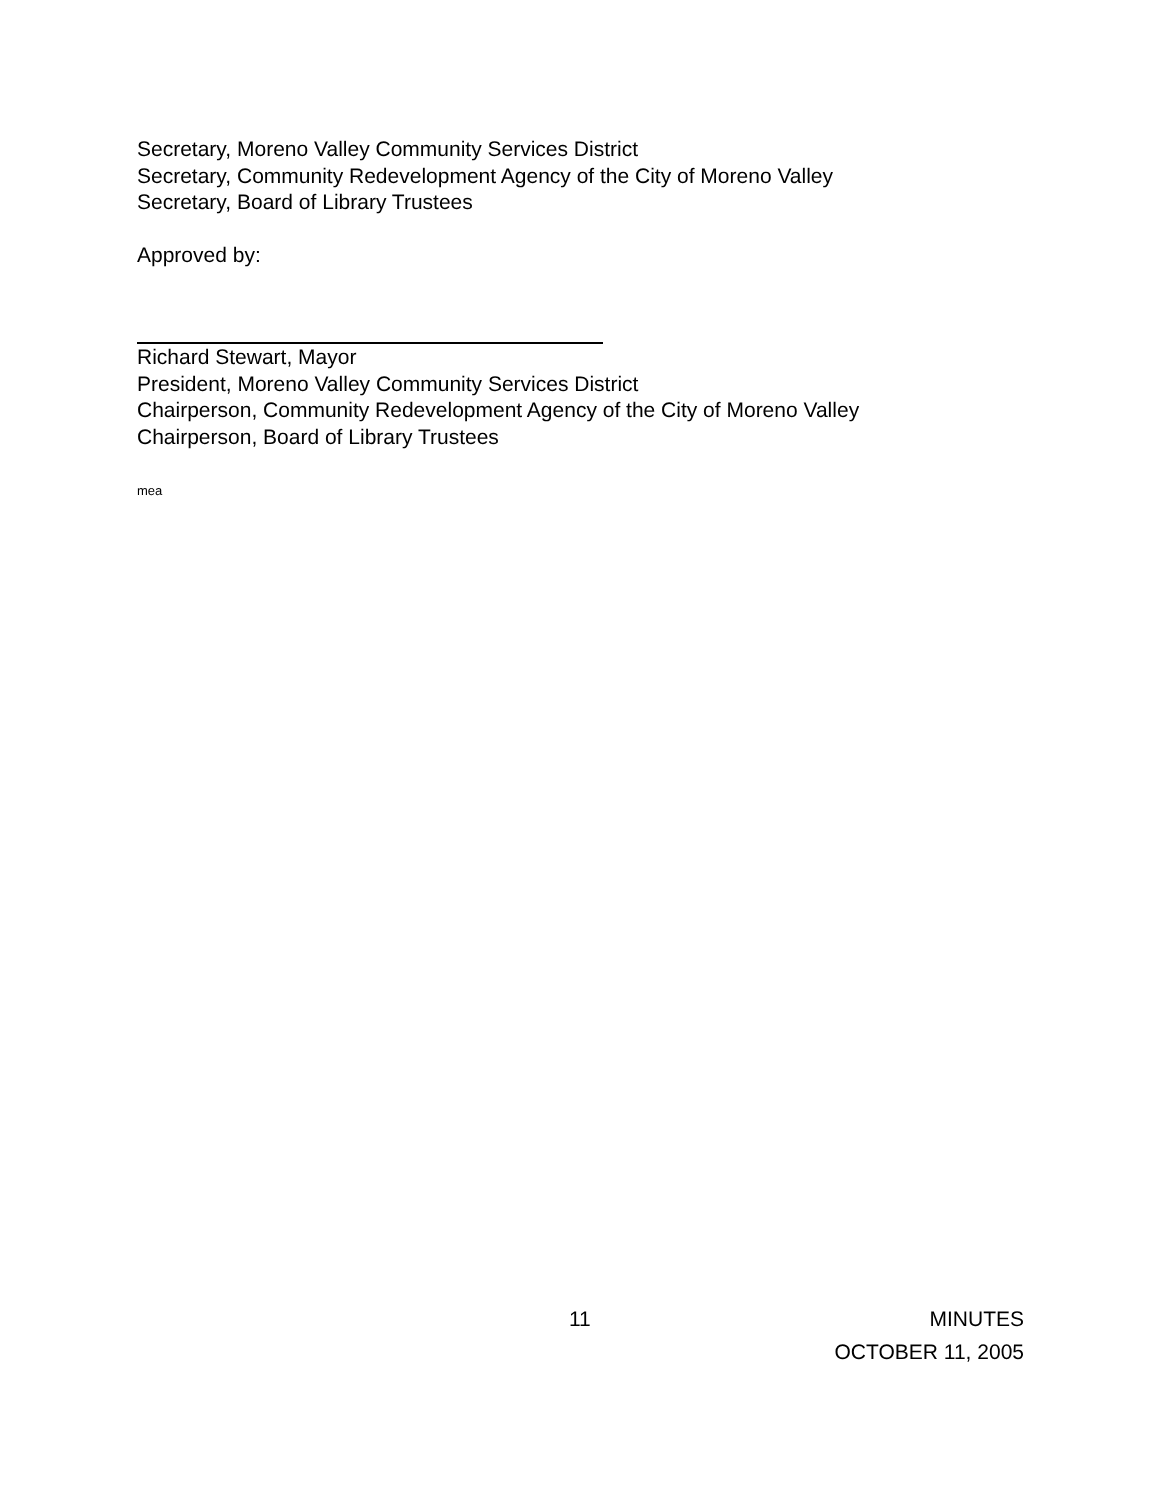Secretary, Moreno Valley Community Services District
Secretary, Community Redevelopment Agency of the City of Moreno Valley
Secretary, Board of Library Trustees
Approved by:
Richard Stewart, Mayor
President, Moreno Valley Community Services District
Chairperson, Community Redevelopment Agency of the City of Moreno Valley
Chairperson, Board of Library Trustees
mea
11 MINUTES
OCTOBER 11, 2005